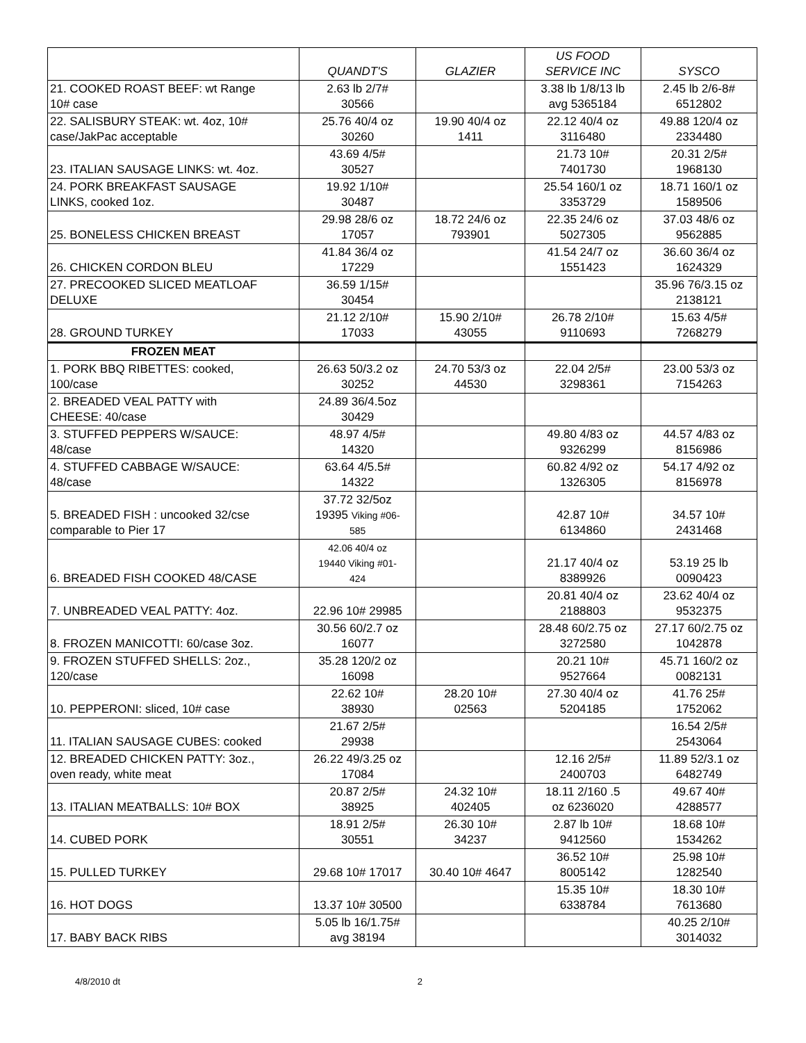| | QUANDT'S | GLAZIER | US FOOD SERVICE INC | SYSCO |
| --- | --- | --- | --- | --- |
| 21. COOKED ROAST BEEF: wt Range 10# case | 2.63 lb 2/7# 30566 | | 3.38 lb 1/8/13 lb avg 5365184 | 2.45 lb 2/6-8# 6512802 |
| 22. SALISBURY STEAK: wt. 4oz, 10# case/JakPac acceptable | 25.76 40/4 oz 30260 | 19.90 40/4 oz 1411 | 22.12 40/4 oz 3116480 | 49.88 120/4 oz 2334480 |
| 23. ITALIAN SAUSAGE LINKS: wt. 4oz. | 43.69 4/5# 30527 | | 21.73 10# 7401730 | 20.31 2/5# 1968130 |
| 24. PORK BREAKFAST SAUSAGE LINKS, cooked 1oz. | 19.92 1/10# 30487 | | 25.54 160/1 oz 3353729 | 18.71 160/1 oz 1589506 |
| 25. BONELESS CHICKEN BREAST | 29.98 28/6 oz 17057 | 18.72 24/6 oz 793901 | 22.35 24/6 oz 5027305 | 37.03 48/6 oz 9562885 |
| 26. CHICKEN CORDON BLEU | 41.84 36/4 oz 17229 | | 41.54 24/7 oz 1551423 | 36.60 36/4 oz 1624329 |
| 27. PRECOOKED SLICED MEATLOAF DELUXE | 36.59 1/15# 30454 | | | 35.96 76/3.15 oz 2138121 |
| 28. GROUND TURKEY | 21.12 2/10# 17033 | 15.90 2/10# 43055 | 26.78 2/10# 9110693 | 15.63 4/5# 7268279 |
| FROZEN MEAT | | | | |
| 1. PORK BBQ RIBETTES: cooked, 100/case | 26.63 50/3.2 oz 30252 | 24.70 53/3 oz 44530 | 22.04 2/5# 3298361 | 23.00 53/3 oz 7154263 |
| 2. BREADED VEAL PATTY with CHEESE: 40/case | 24.89 36/4.5oz 30429 | | | |
| 3. STUFFED PEPPERS W/SAUCE: 48/case | 48.97 4/5# 14320 | | 49.80 4/83 oz 9326299 | 44.57 4/83 oz 8156986 |
| 4. STUFFED CABBAGE W/SAUCE: 48/case | 63.64 4/5.5# 14322 | | 60.82 4/92 oz 1326305 | 54.17 4/92 oz 8156978 |
| 5. BREADED FISH : uncooked 32/cse comparable to Pier 17 | 37.72 32/5oz 19395 Viking #06- 585 | | 42.87 10# 6134860 | 34.57 10# 2431468 |
| 6. BREADED FISH COOKED 48/CASE | 42.06 40/4 oz 19440 Viking #01- 424 | | 21.17 40/4 oz 8389926 | 53.19 25 lb 0090423 |
| 7. UNBREADED VEAL PATTY: 4oz. | 22.96 10# 29985 | | 20.81 40/4 oz 2188803 | 23.62 40/4 oz 9532375 |
| 8. FROZEN MANICOTTI: 60/case 3oz. | 30.56 60/2.7 oz 16077 | | 28.48 60/2.75 oz 3272580 | 27.17 60/2.75 oz 1042878 |
| 9. FROZEN STUFFED SHELLS: 2oz., 120/case | 35.28 120/2 oz 16098 | | 20.21 10# 9527664 | 45.71 160/2 oz 0082131 |
| 10. PEPPERONI: sliced, 10# case | 22.62 10# 38930 | 28.20 10# 02563 | 27.30 40/4 oz 5204185 | 41.76 25# 1752062 |
| 11. ITALIAN SAUSAGE CUBES: cooked | 21.67 2/5# 29938 | | | 16.54 2/5# 2543064 |
| 12. BREADED CHICKEN PATTY: 3oz., oven ready, white meat | 26.22 49/3.25 oz 17084 | | 12.16 2/5# 2400703 | 11.89 52/3.1 oz 6482749 |
| 13. ITALIAN MEATBALLS: 10# BOX | 20.87 2/5# 38925 | 24.32 10# 402405 | 18.11 2/160 .5 oz 6236020 | 49.67 40# 4288577 |
| 14. CUBED PORK | 18.91 2/5# 30551 | 26.30 10# 34237 | 2.87 lb 10# 9412560 | 18.68 10# 1534262 |
| 15. PULLED TURKEY | 29.68 10# 17017 | 30.40 10# 4647 | 36.52 10# 8005142 | 25.98 10# 1282540 |
| 16. HOT DOGS | 13.37 10# 30500 | | 15.35 10# 6338784 | 18.30 10# 7613680 |
| 17. BABY BACK RIBS | 5.05 lb 16/1.75# avg 38194 | | | 40.25 2/10# 3014032 |
4/8/2010 dt 2